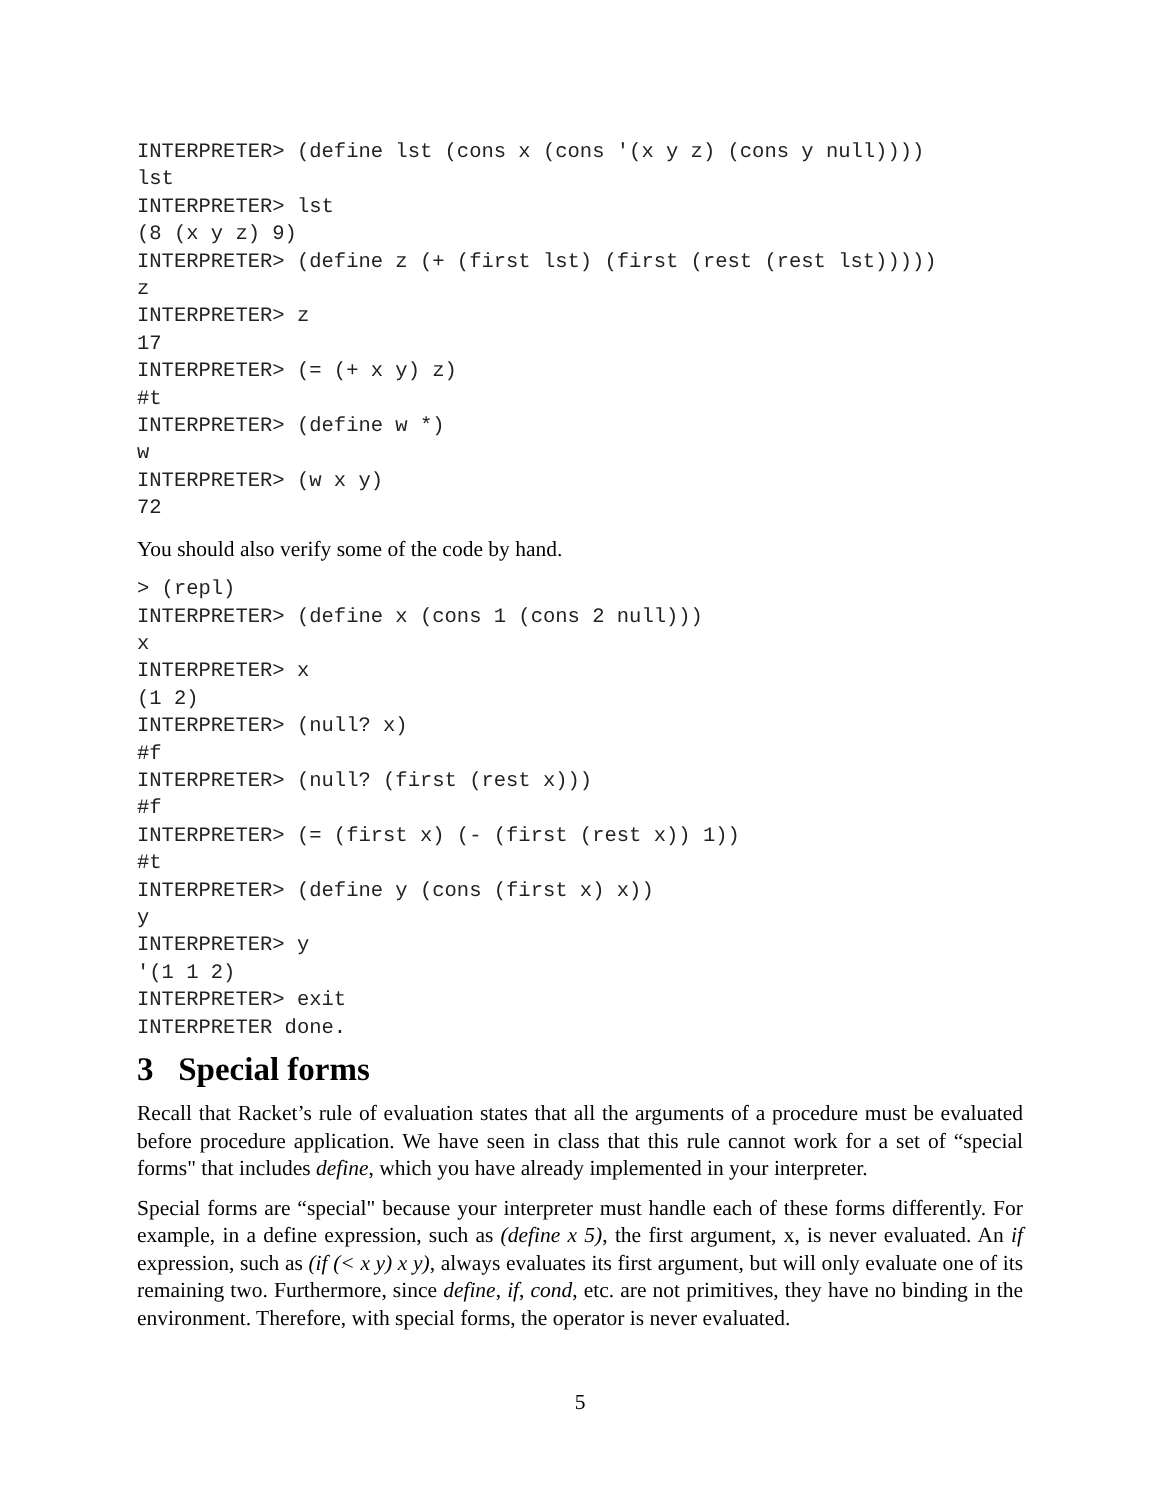INTERPRETER> (define lst (cons x (cons '(x y z) (cons y null))))
lst
INTERPRETER> lst
(8 (x y z) 9)
INTERPRETER> (define z (+ (first lst) (first (rest (rest lst)))))
z
INTERPRETER> z
17
INTERPRETER> (= (+ x y) z)
#t
INTERPRETER> (define w *)
w
INTERPRETER> (w x y)
72
You should also verify some of the code by hand.
> (repl)
INTERPRETER> (define x (cons 1 (cons 2 null)))
x
INTERPRETER> x
(1 2)
INTERPRETER> (null? x)
#f
INTERPRETER> (null? (first (rest x)))
#f
INTERPRETER> (= (first x) (- (first (rest x)) 1))
#t
INTERPRETER> (define y (cons (first x) x))
y
INTERPRETER> y
'(1 1 2)
INTERPRETER> exit
INTERPRETER done.
3 Special forms
Recall that Racket’s rule of evaluation states that all the arguments of a procedure must be evaluated before procedure application. We have seen in class that this rule cannot work for a set of “special forms" that includes define, which you have already implemented in your interpreter.
Special forms are “special" because your interpreter must handle each of these forms differently. For example, in a define expression, such as (define x 5), the first argument, x, is never evaluated. An if expression, such as (if (< x y) x y), always evaluates its first argument, but will only evaluate one of its remaining two. Furthermore, since define, if, cond, etc. are not primitives, they have no binding in the environment. Therefore, with special forms, the operator is never evaluated.
5